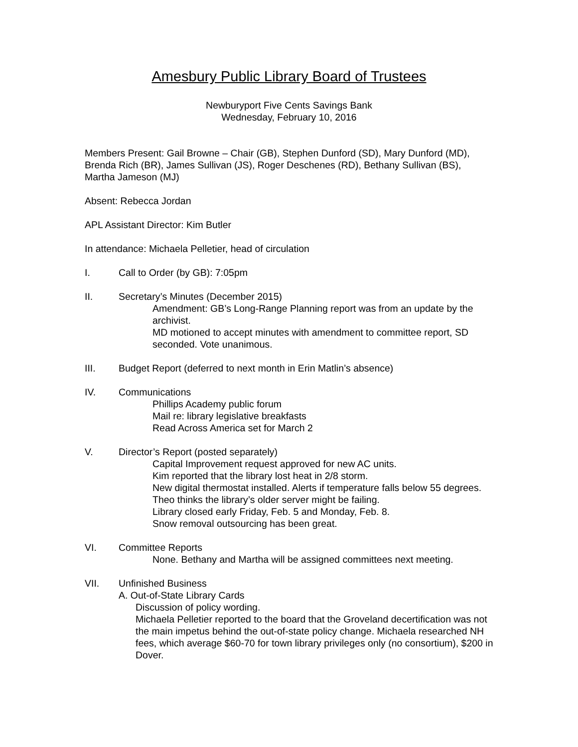Amesbury Public Library Board of Trustees
Newburyport Five Cents Savings Bank
Wednesday, February 10, 2016
Members Present: Gail Browne – Chair (GB), Stephen Dunford (SD), Mary Dunford (MD), Brenda Rich (BR), James Sullivan (JS), Roger Deschenes (RD), Bethany Sullivan (BS), Martha Jameson (MJ)
Absent: Rebecca Jordan
APL Assistant Director: Kim Butler
In attendance: Michaela Pelletier, head of circulation
I. Call to Order (by GB): 7:05pm
II. Secretary’s Minutes (December 2015)
Amendment: GB’s Long-Range Planning report was from an update by the archivist.
MD motioned to accept minutes with amendment to committee report, SD seconded. Vote unanimous.
III. Budget Report (deferred to next month in Erin Matlin’s absence)
IV. Communications
Phillips Academy public forum
Mail re: library legislative breakfasts
Read Across America set for March 2
V. Director’s Report (posted separately)
Capital Improvement request approved for new AC units.
Kim reported that the library lost heat in 2/8 storm.
New digital thermostat installed. Alerts if temperature falls below 55 degrees.
Theo thinks the library’s older server might be failing.
Library closed early Friday, Feb. 5 and Monday, Feb. 8.
Snow removal outsourcing has been great.
VI. Committee Reports
None. Bethany and Martha will be assigned committees next meeting.
VII. Unfinished Business
A. Out-of-State Library Cards
Discussion of policy wording.
Michaela Pelletier reported to the board that the Groveland decertification was not the main impetus behind the out-of-state policy change. Michaela researched NH fees, which average $60-70 for town library privileges only (no consortium), $200 in Dover.